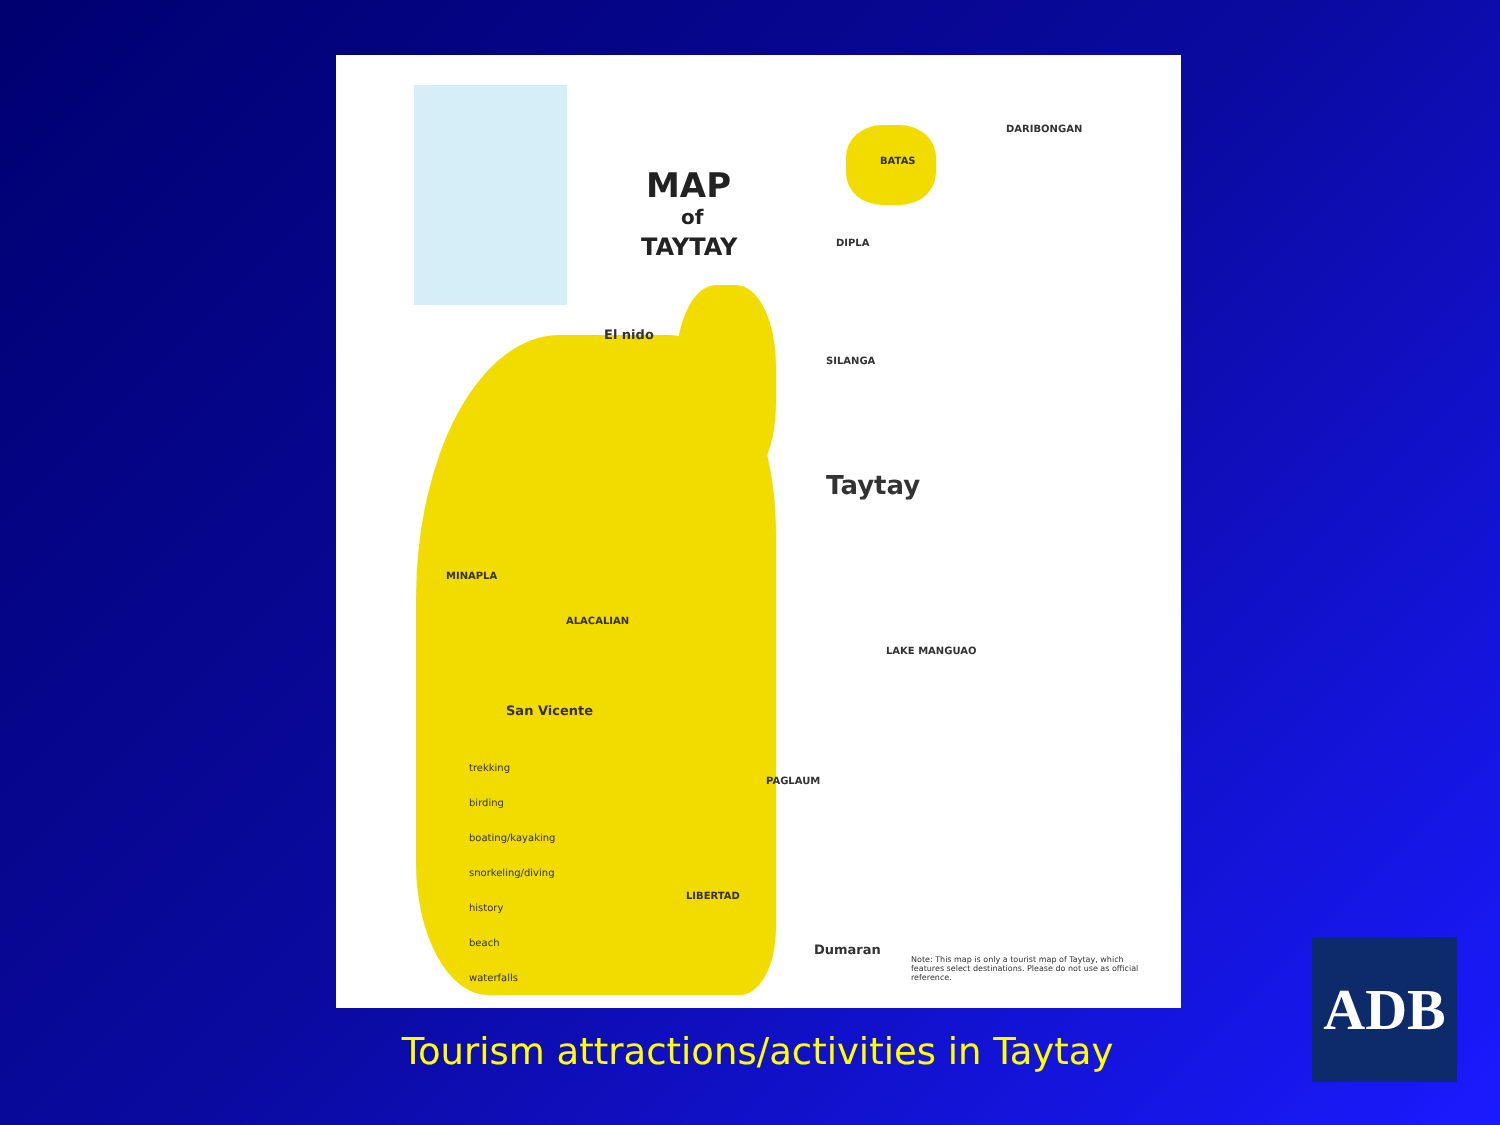MAP
of
TAYTAY
Taytay
El nido
San Vicente
Dumaran
BATAS
DARIBONGAN
DIPLA
SILANGA
ALACALIAN
PAGLAUM
LIBERTAD
MINAPLA
LAKE MANGUAO
trekking
birding
boating/kayaking
snorkeling/diving
history
beach
waterfalls
Note: This map is only a tourist map of Taytay, which features select destinations. Please do not use as official reference.
Tourism attractions/activities in Taytay
ADB